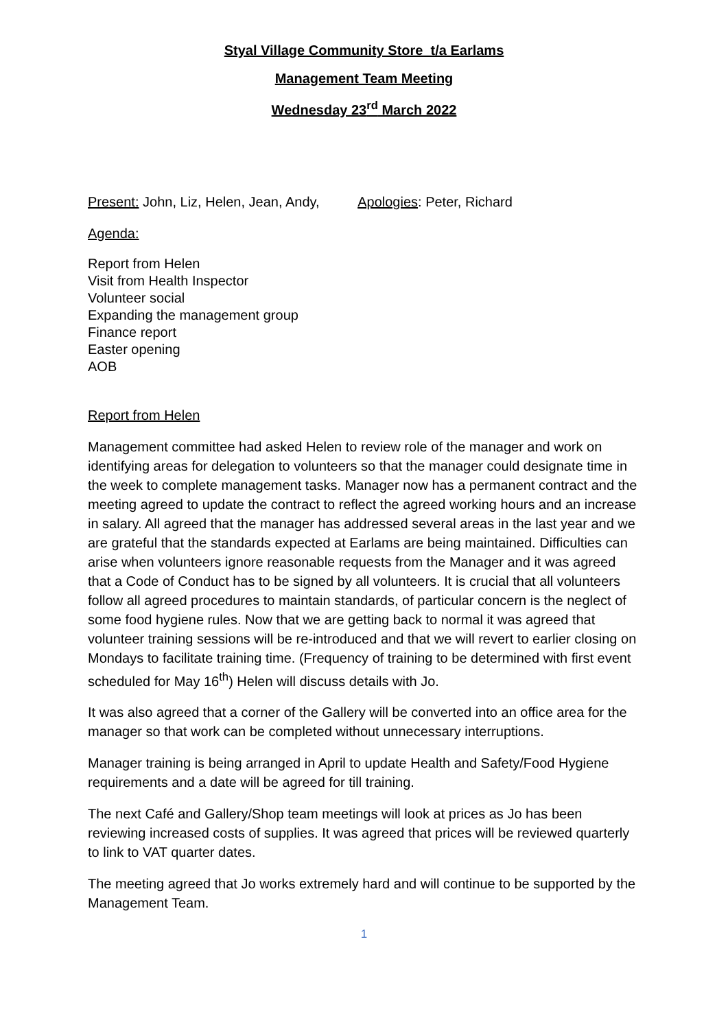Styal Village Community Store t/a Earlams
Management Team Meeting
Wednesday 23<sup>rd</sup> March 2022
Present: John, Liz, Helen, Jean, Andy, Apologies: Peter, Richard
Agenda:
Report from Helen
Visit from Health Inspector
Volunteer social
Expanding the management group
Finance report
Easter opening
AOB
Report from Helen
Management committee had asked Helen to review role of the manager and work on identifying areas for delegation to volunteers so that the manager could designate time in the week to complete management tasks. Manager now has a permanent contract and the meeting agreed to update the contract to reflect the agreed working hours and an increase in salary. All agreed that the manager has addressed several areas in the last year and we are grateful that the standards expected at Earlams are being maintained. Difficulties can arise when volunteers ignore reasonable requests from the Manager and it was agreed that a Code of Conduct has to be signed by all volunteers. It is crucial that all volunteers follow all agreed procedures to maintain standards, of particular concern is the neglect of some food hygiene rules. Now that we are getting back to normal it was agreed that volunteer training sessions will be re-introduced and that we will revert to earlier closing on Mondays to facilitate training time. (Frequency of training to be determined with first event scheduled for May 16<sup>th</sup>) Helen will discuss details with Jo.
It was also agreed that a corner of the Gallery will be converted into an office area for the manager so that work can be completed without unnecessary interruptions.
Manager training is being arranged in April to update Health and Safety/Food Hygiene requirements and a date will be agreed for till training.
The next Café and Gallery/Shop team meetings will look at prices as Jo has been reviewing increased costs of supplies. It was agreed that prices will be reviewed quarterly to link to VAT quarter dates.
The meeting agreed that Jo works extremely hard and will continue to be supported by the Management Team.
1